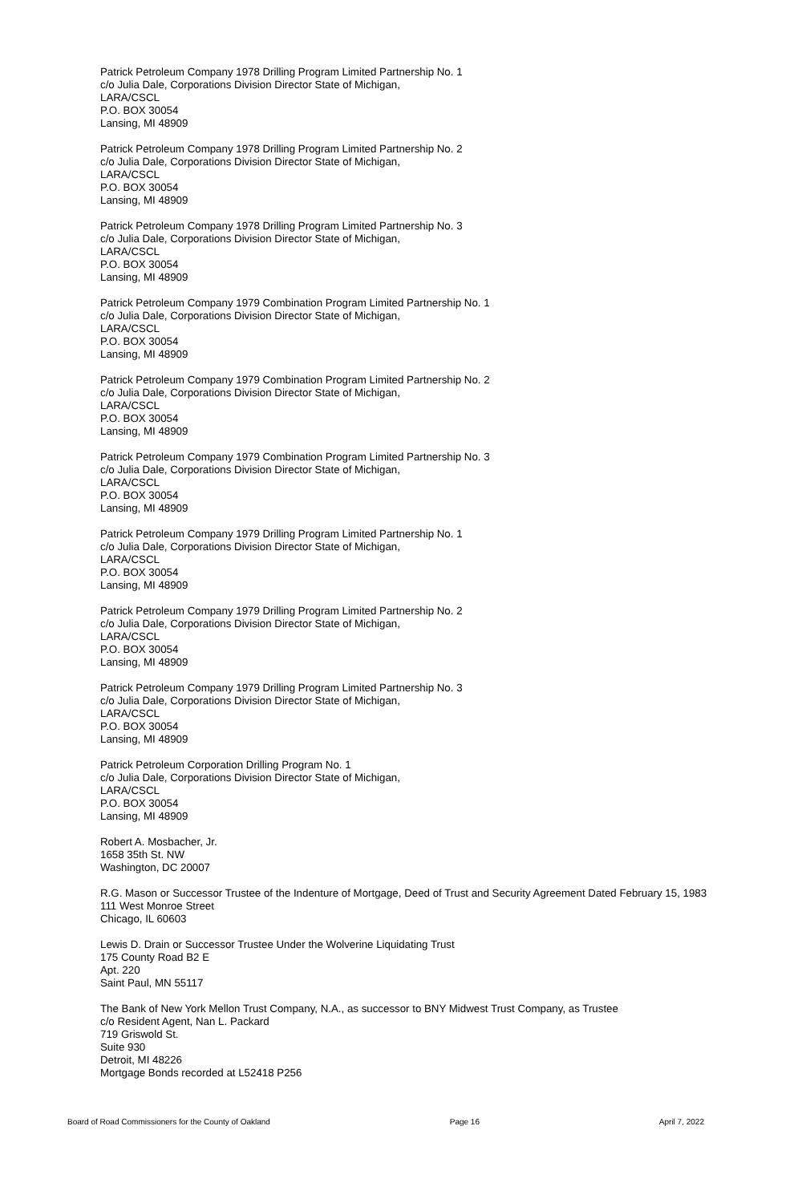Patrick Petroleum Company 1978 Drilling Program Limited Partnership No. 1
c/o Julia Dale, Corporations Division Director State of Michigan,
LARA/CSCL
P.O. BOX 30054
Lansing, MI 48909
Patrick Petroleum Company 1978 Drilling Program Limited Partnership No. 2
c/o Julia Dale, Corporations Division Director State of Michigan,
LARA/CSCL
P.O. BOX 30054
Lansing, MI 48909
Patrick Petroleum Company 1978 Drilling Program Limited Partnership No. 3
c/o Julia Dale, Corporations Division Director State of Michigan,
LARA/CSCL
P.O. BOX 30054
Lansing, MI 48909
Patrick Petroleum Company 1979 Combination Program Limited Partnership No. 1
c/o Julia Dale, Corporations Division Director State of Michigan,
LARA/CSCL
P.O. BOX 30054
Lansing, MI 48909
Patrick Petroleum Company 1979 Combination Program Limited Partnership No. 2
c/o Julia Dale, Corporations Division Director State of Michigan,
LARA/CSCL
P.O. BOX 30054
Lansing, MI 48909
Patrick Petroleum Company 1979 Combination Program Limited Partnership No. 3
c/o Julia Dale, Corporations Division Director State of Michigan,
LARA/CSCL
P.O. BOX 30054
Lansing, MI 48909
Patrick Petroleum Company 1979 Drilling Program Limited Partnership No. 1
c/o Julia Dale, Corporations Division Director State of Michigan,
LARA/CSCL
P.O. BOX 30054
Lansing, MI 48909
Patrick Petroleum Company 1979 Drilling Program Limited Partnership No. 2
c/o Julia Dale, Corporations Division Director State of Michigan,
LARA/CSCL
P.O. BOX 30054
Lansing, MI 48909
Patrick Petroleum Company 1979 Drilling Program Limited Partnership No. 3
c/o Julia Dale, Corporations Division Director State of Michigan,
LARA/CSCL
P.O. BOX 30054
Lansing, MI 48909
Patrick Petroleum Corporation Drilling Program No. 1
c/o Julia Dale, Corporations Division Director State of Michigan,
LARA/CSCL
P.O. BOX 30054
Lansing, MI 48909
Robert A. Mosbacher, Jr.
1658 35th St. NW
Washington, DC 20007
R.G. Mason or Successor Trustee of the Indenture of Mortgage, Deed of Trust and Security Agreement Dated February 15, 1983
111 West Monroe Street
Chicago, IL 60603
Lewis D. Drain or Successor Trustee Under the Wolverine Liquidating Trust
175 County Road B2 E
Apt. 220
Saint Paul, MN 55117
The Bank of New York Mellon Trust Company, N.A., as successor to BNY Midwest Trust Company, as Trustee
c/o Resident Agent, Nan L. Packard
719 Griswold St.
Suite 930
Detroit, MI 48226
Mortgage Bonds recorded at L52418 P256
Board of Road Commissioners for the County of Oakland Page 16 April 7, 2022